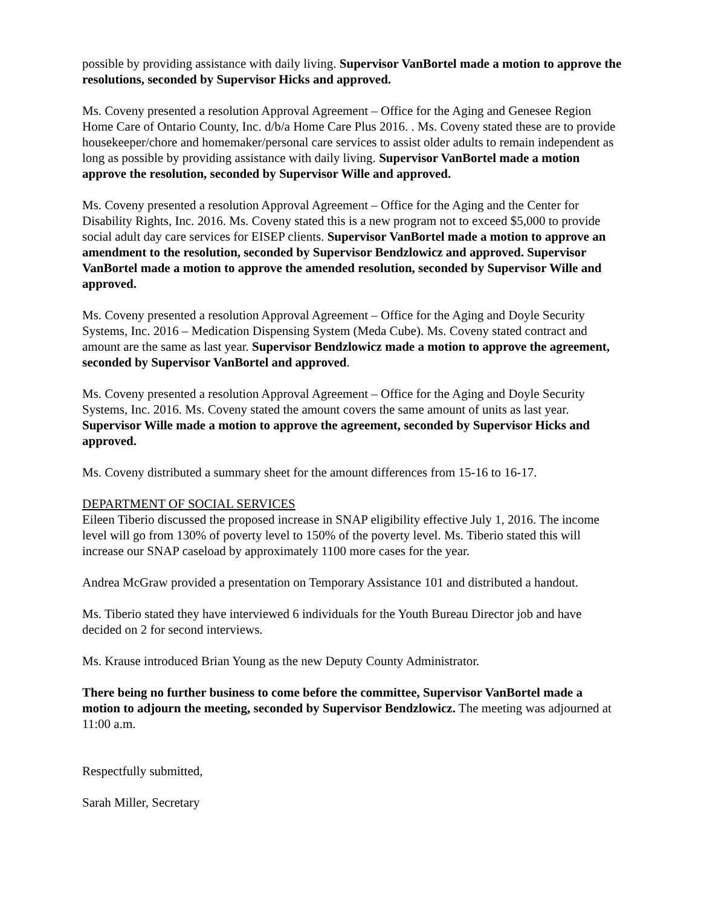possible by providing assistance with daily living. Supervisor VanBortel made a motion to approve the resolutions, seconded by Supervisor Hicks and approved.
Ms. Coveny presented a resolution Approval Agreement – Office for the Aging and Genesee Region Home Care of Ontario County, Inc. d/b/a Home Care Plus 2016. . Ms. Coveny stated these are to provide housekeeper/chore and homemaker/personal care services to assist older adults to remain independent as long as possible by providing assistance with daily living. Supervisor VanBortel made a motion approve the resolution, seconded by Supervisor Wille and approved.
Ms. Coveny presented a resolution Approval Agreement – Office for the Aging and the Center for Disability Rights, Inc. 2016. Ms. Coveny stated this is a new program not to exceed $5,000 to provide social adult day care services for EISEP clients. Supervisor VanBortel made a motion to approve an amendment to the resolution, seconded by Supervisor Bendzlowicz and approved. Supervisor VanBortel made a motion to approve the amended resolution, seconded by Supervisor Wille and approved.
Ms. Coveny presented a resolution Approval Agreement – Office for the Aging and Doyle Security Systems, Inc. 2016 – Medication Dispensing System (Meda Cube). Ms. Coveny stated contract and amount are the same as last year. Supervisor Bendzlowicz made a motion to approve the agreement, seconded by Supervisor VanBortel and approved.
Ms. Coveny presented a resolution Approval Agreement – Office for the Aging and Doyle Security Systems, Inc. 2016. Ms. Coveny stated the amount covers the same amount of units as last year. Supervisor Wille made a motion to approve the agreement, seconded by Supervisor Hicks and approved.
Ms. Coveny distributed a summary sheet for the amount differences from 15-16 to 16-17.
DEPARTMENT OF SOCIAL SERVICES
Eileen Tiberio discussed the proposed increase in SNAP eligibility effective July 1, 2016. The income level will go from 130% of poverty level to 150% of the poverty level. Ms. Tiberio stated this will increase our SNAP caseload by approximately 1100 more cases for the year.
Andrea McGraw provided a presentation on Temporary Assistance 101 and distributed a handout.
Ms. Tiberio stated they have interviewed 6 individuals for the Youth Bureau Director job and have decided on 2 for second interviews.
Ms. Krause introduced Brian Young as the new Deputy County Administrator.
There being no further business to come before the committee, Supervisor VanBortel made a motion to adjourn the meeting, seconded by Supervisor Bendzlowicz. The meeting was adjourned at 11:00 a.m.
Respectfully submitted,
Sarah Miller, Secretary